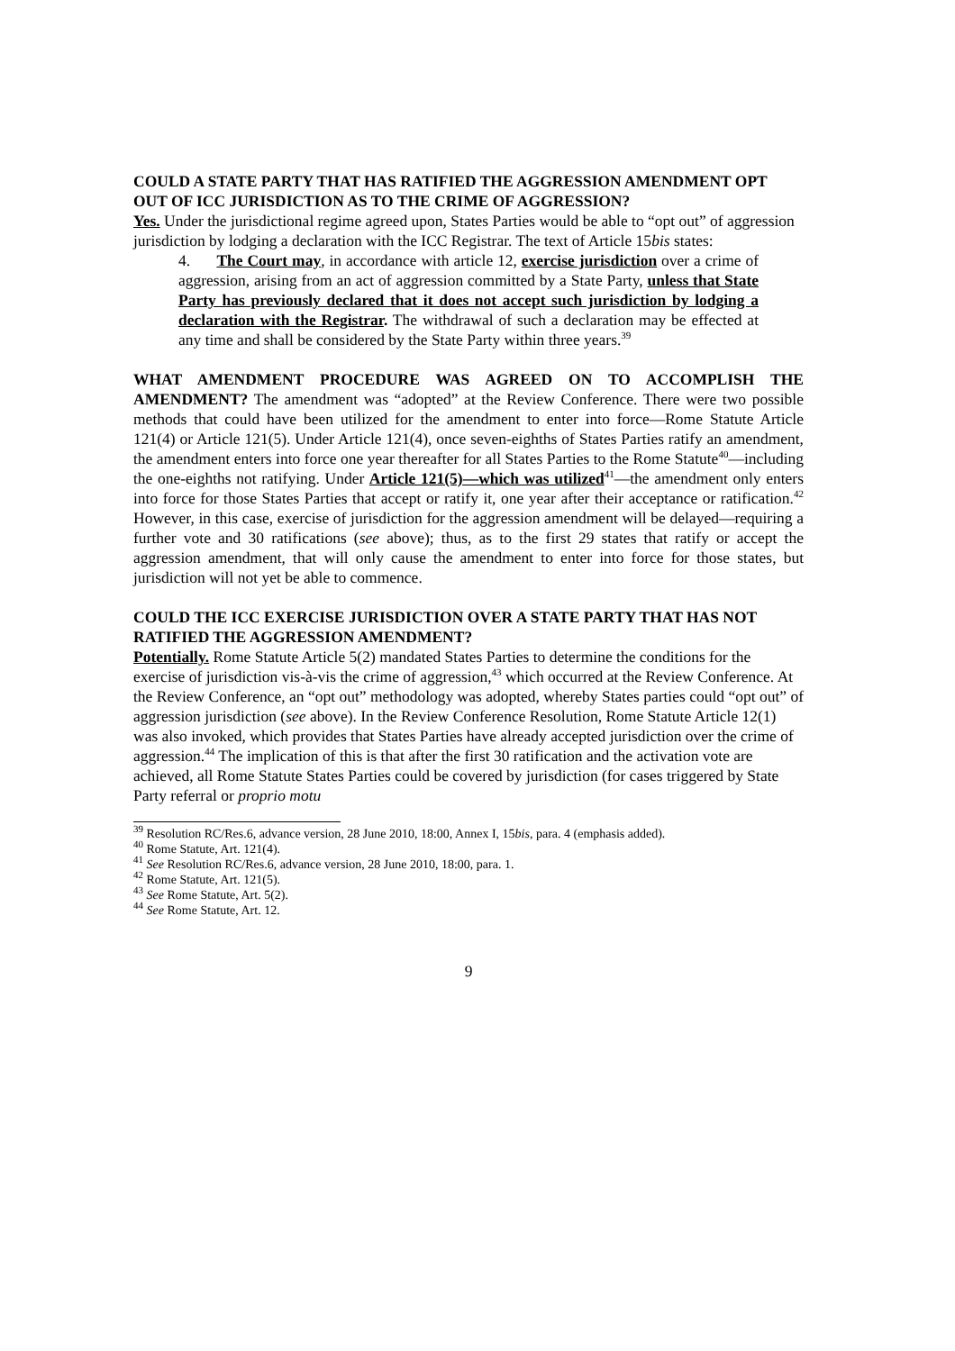COULD A STATE PARTY THAT HAS RATIFIED THE AGGRESSION AMENDMENT OPT OUT OF ICC JURISDICTION AS TO THE CRIME OF AGGRESSION?
Yes. Under the jurisdictional regime agreed upon, States Parties would be able to “opt out” of aggression jurisdiction by lodging a declaration with the ICC Registrar. The text of Article 15bis states:
4. The Court may, in accordance with article 12, exercise jurisdiction over a crime of aggression, arising from an act of aggression committed by a State Party, unless that State Party has previously declared that it does not accept such jurisdiction by lodging a declaration with the Registrar. The withdrawal of such a declaration may be effected at any time and shall be considered by the State Party within three years.<sup>39</sup>
WHAT AMENDMENT PROCEDURE WAS AGREED ON TO ACCOMPLISH THE AMENDMENT? The amendment was “adopted” at the Review Conference. There were two possible methods that could have been utilized for the amendment to enter into force—Rome Statute Article 121(4) or Article 121(5). Under Article 121(4), once seven-eighths of States Parties ratify an amendment, the amendment enters into force one year thereafter for all States Parties to the Rome Statute<sup>40</sup>—including the one-eighths not ratifying. Under Article 121(5)—which was utilized<sup>41</sup>—the amendment only enters into force for those States Parties that accept or ratify it, one year after their acceptance or ratification.<sup>42</sup> However, in this case, exercise of jurisdiction for the aggression amendment will be delayed—requiring a further vote and 30 ratifications (see above); thus, as to the first 29 states that ratify or accept the aggression amendment, that will only cause the amendment to enter into force for those states, but jurisdiction will not yet be able to commence.
COULD THE ICC EXERCISE JURISDICTION OVER A STATE PARTY THAT HAS NOT RATIFIED THE AGGRESSION AMENDMENT?
Potentially. Rome Statute Article 5(2) mandated States Parties to determine the conditions for the exercise of jurisdiction vis-à-vis the crime of aggression,<sup>43</sup> which occurred at the Review Conference. At the Review Conference, an “opt out” methodology was adopted, whereby States parties could “opt out” of aggression jurisdiction (see above). In the Review Conference Resolution, Rome Statute Article 12(1) was also invoked, which provides that States Parties have already accepted jurisdiction over the crime of aggression.<sup>44</sup> The implication of this is that after the first 30 ratification and the activation vote are achieved, all Rome Statute States Parties could be covered by jurisdiction (for cases triggered by State Party referral or proprio motu
<sup>39</sup> Resolution RC/Res.6, advance version, 28 June 2010, 18:00, Annex I, 15bis, para. 4 (emphasis added).
<sup>40</sup> Rome Statute, Art. 121(4).
<sup>41</sup> See Resolution RC/Res.6, advance version, 28 June 2010, 18:00, para. 1.
<sup>42</sup> Rome Statute, Art. 121(5).
<sup>43</sup> See Rome Statute, Art. 5(2).
<sup>44</sup> See Rome Statute, Art. 12.
9